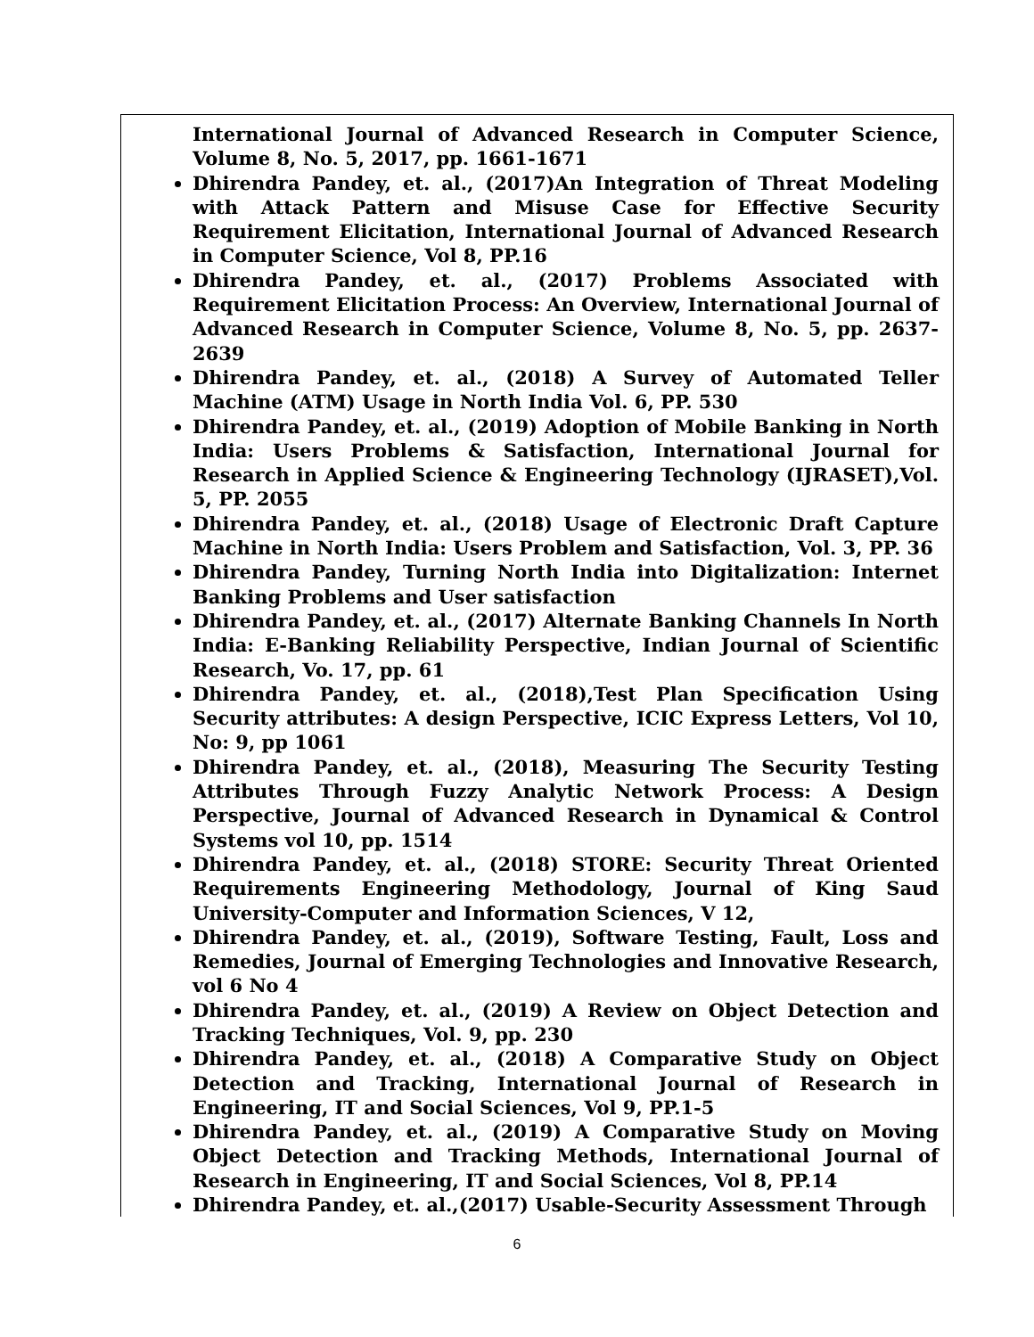| International Journal of Advanced Research in Computer Science, Volume 8, No. 5, 2017, pp. 1661-1671 Dhirendra Pandey, et. al., (2017)An Integration of Threat Modeling with Attack Pattern and Misuse Case for Effective Security Requirement Elicitation, International Journal of Advanced Research in Computer Science, Vol 8, PP.16 Dhirendra Pandey, et. al., (2017) Problems Associated with Requirement Elicitation Process: An Overview, International Journal of Advanced Research in Computer Science, Volume 8, No. 5, pp. 2637-2639 Dhirendra Pandey, et. al., (2018) A Survey of Automated Teller Machine (ATM) Usage in North India Vol. 6, PP. 530 Dhirendra Pandey, et. al., (2019) Adoption of Mobile Banking in North India: Users Problems & Satisfaction, International Journal for Research in Applied Science & Engineering Technology (IJRASET),Vol. 5, PP. 2055 Dhirendra Pandey, et. al., (2018) Usage of Electronic Draft Capture Machine in North India: Users Problem and Satisfaction, Vol. 3, PP. 36 Dhirendra Pandey, Turning North India into Digitalization: Internet Banking Problems and User satisfaction Dhirendra Pandey, et. al., (2017) Alternate Banking Channels In North India: E-Banking Reliability Perspective, Indian Journal of Scientific Research, Vo. 17, pp. 61 Dhirendra Pandey, et. al., (2018),Test Plan Specification Using Security attributes: A design Perspective, ICIC Express Letters, Vol 10, No: 9, pp 1061 Dhirendra Pandey, et. al., (2018), Measuring The Security Testing Attributes Through Fuzzy Analytic Network Process: A Design Perspective, Journal of Advanced Research in Dynamical & Control Systems vol 10, pp. 1514 Dhirendra Pandey, et. al., (2018) STORE: Security Threat Oriented Requirements Engineering Methodology, Journal of King Saud University-Computer and Information Sciences, V 12, Dhirendra Pandey, et. al., (2019), Software Testing, Fault, Loss and Remedies, Journal of Emerging Technologies and Innovative Research, vol 6 No 4 Dhirendra Pandey, et. al., (2019) A Review on Object Detection and Tracking Techniques, Vol. 9, pp. 230 Dhirendra Pandey, et. al., (2018) A Comparative Study on Object Detection and Tracking, International Journal of Research in Engineering, IT and Social Sciences, Vol 9, PP.1-5 Dhirendra Pandey, et. al., (2019) A Comparative Study on Moving Object Detection and Tracking Methods, International Journal of Research in Engineering, IT and Social Sciences, Vol 8, PP.14 Dhirendra Pandey, et. al.,(2017) Usable-Security Assessment Through |
6